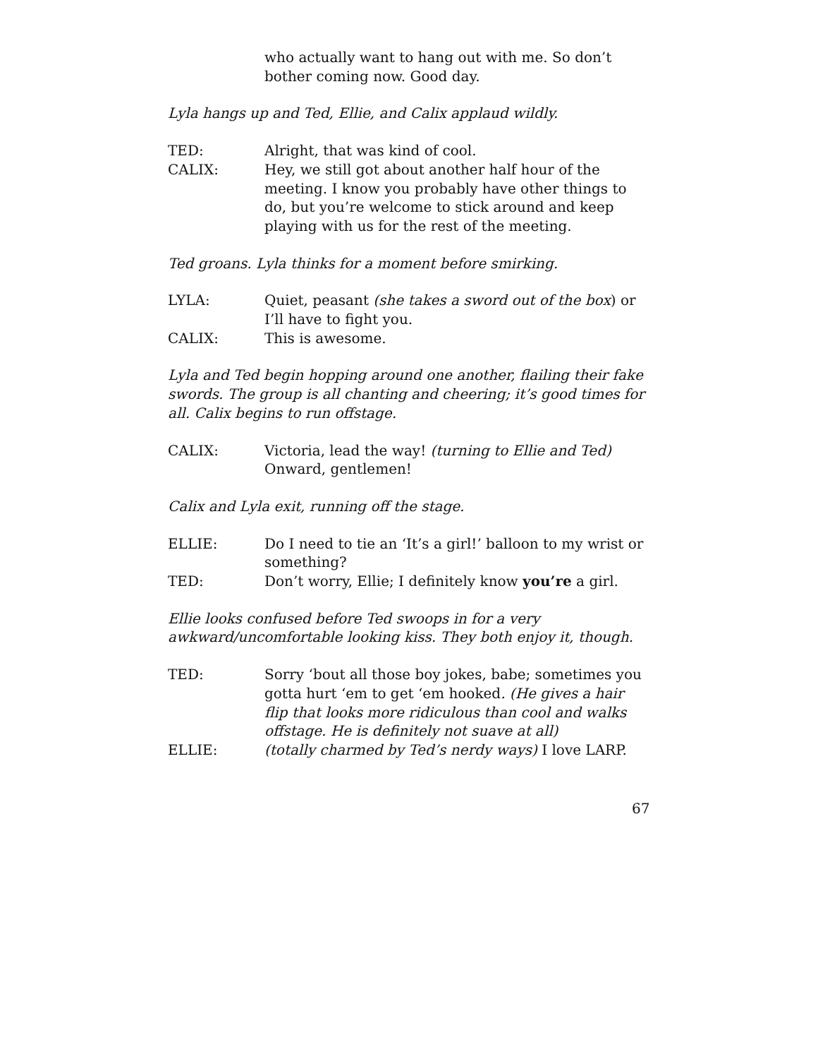who actually want to hang out with me. So don’t bother coming now. Good day.
Lyla hangs up and Ted, Ellie, and Calix applaud wildly.
TED: Alright, that was kind of cool.
CALIX: Hey, we still got about another half hour of the meeting. I know you probably have other things to do, but you’re welcome to stick around and keep playing with us for the rest of the meeting.
Ted groans. Lyla thinks for a moment before smirking.
LYLA: Quiet, peasant (she takes a sword out of the box) or I’ll have to fight you.
CALIX: This is awesome.
Lyla and Ted begin hopping around one another, flailing their fake swords. The group is all chanting and cheering; it’s good times for all. Calix begins to run offstage.
CALIX: Victoria, lead the way! (turning to Ellie and Ted) Onward, gentlemen!
Calix and Lyla exit, running off the stage.
ELLIE: Do I need to tie an ‘It’s a girl!’ balloon to my wrist or something?
TED: Don’t worry, Ellie; I definitely know you’re a girl.
Ellie looks confused before Ted swoops in for a very awkward/uncomfortable looking kiss. They both enjoy it, though.
TED: Sorry ‘bout all those boy jokes, babe; sometimes you gotta hurt ‘em to get ‘em hooked. (He gives a hair flip that looks more ridiculous than cool and walks offstage. He is definitely not suave at all)
ELLIE: (totally charmed by Ted’s nerdy ways) I love LARP.
67